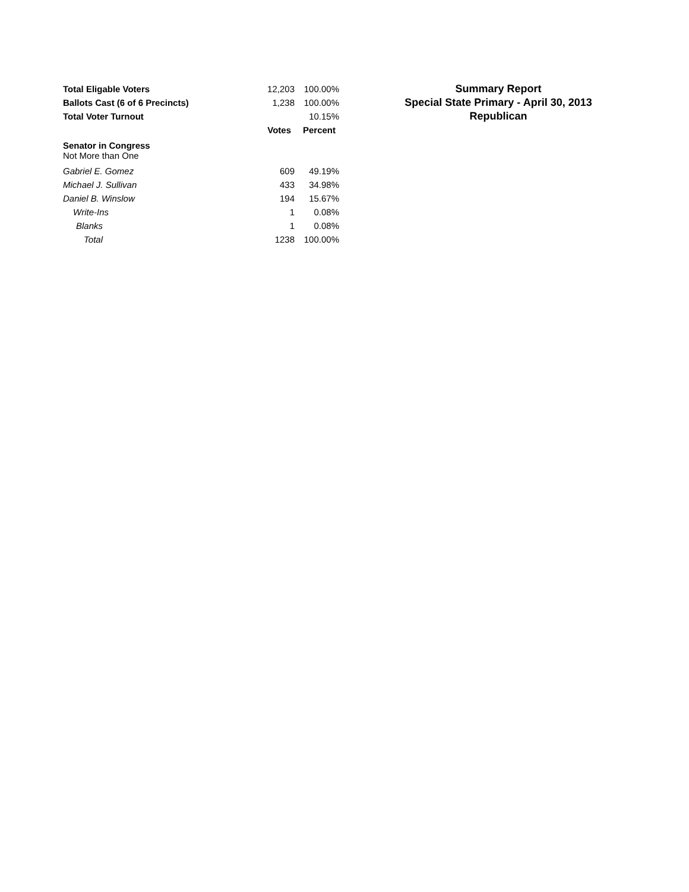| Total Eligable Voters | 12,203 | 100.00% |
| Ballots Cast (6 of 6 Precincts) | 1,238 | 100.00% |
| Total Voter Turnout | | 10.15% |
| | Votes | Percent |
| Senator in Congress | | |
| Not More than One | | |
| Gabriel E. Gomez | 609 | 49.19% |
| Michael J. Sullivan | 433 | 34.98% |
| Daniel B. Winslow | 194 | 15.67% |
| Write-Ins | 1 | 0.08% |
| Blanks | 1 | 0.08% |
| Total | 1238 | 100.00% |
Summary Report
Special State Primary - April 30, 2013
Republican